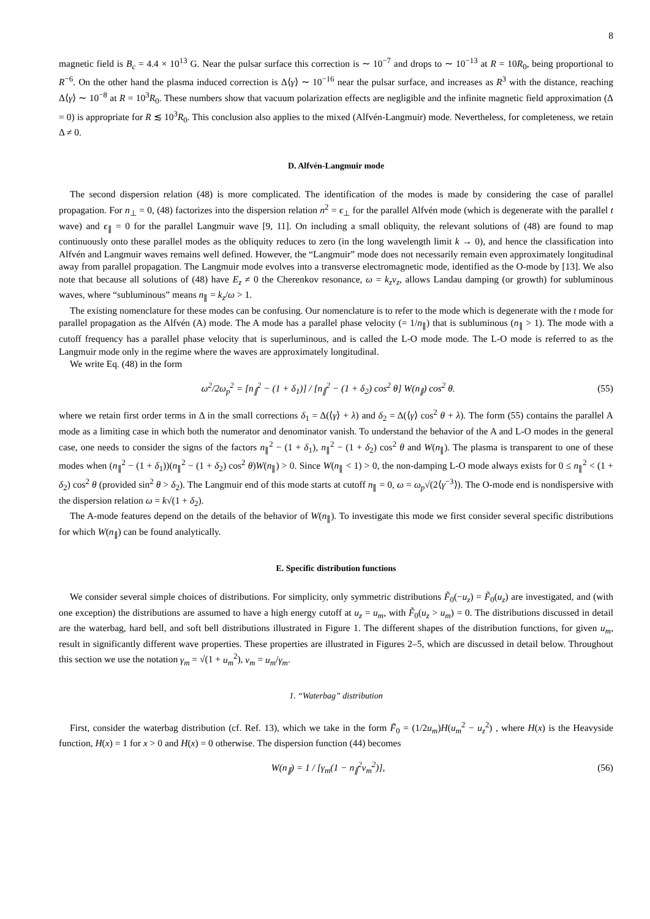8
magnetic field is B<sub>c</sub> = 4.4 × 10<sup>13</sup> G. Near the pulsar surface this correction is ∼ 10<sup>−7</sup> and drops to ∼ 10<sup>−13</sup> at R = 10R<sub>0</sub>, being proportional to R<sup>−6</sup>. On the other hand the plasma induced correction is Δ⟨γ⟩ ∼ 10<sup>−16</sup> near the pulsar surface, and increases as R<sup>3</sup> with the distance, reaching Δ⟨γ⟩ ∼ 10<sup>−8</sup> at R = 10<sup>3</sup>R<sub>0</sub>. These numbers show that vacuum polarization effects are negligible and the infinite magnetic field approximation (Δ = 0) is appropriate for R ≲ 10<sup>3</sup>R<sub>0</sub>. This conclusion also applies to the mixed (Alfvén-Langmuir) mode. Nevertheless, for completeness, we retain Δ ≠ 0.
D. Alfvén-Langmuir mode
The second dispersion relation (48) is more complicated. The identification of the modes is made by considering the case of parallel propagation. For n<sub>⊥</sub> = 0, (48) factorizes into the dispersion relation n<sup>2</sup> = ϵ<sub>⊥</sub> for the parallel Alfvén mode (which is degenerate with the parallel t wave) and ϵ<sub>∥</sub> = 0 for the parallel Langmuir wave [9, 11]. On including a small obliquity, the relevant solutions of (48) are found to map continuously onto these parallel modes as the obliquity reduces to zero (in the long wavelength limit k → 0), and hence the classification into Alfvén and Langmuir waves remains well defined. However, the “Langmuir” mode does not necessarily remain even approximately longitudinal away from parallel propagation. The Langmuir mode evolves into a transverse electromagnetic mode, identified as the O-mode by [13]. We also note that because all solutions of (48) have E<sub>z</sub> ≠ 0 the Cherenkov resonance, ω = k<sub>z</sub>v<sub>z</sub>, allows Landau damping (or growth) for subluminous waves, where “subluminous” means n<sub>∥</sub> = k<sub>z</sub>/ω > 1.
The existing nomenclature for these modes can be confusing. Our nomenclature is to refer to the mode which is degenerate with the t mode for parallel propagation as the Alfvén (A) mode. The A mode has a parallel phase velocity (= 1/n<sub>∥</sub>) that is subluminous (n<sub>∥</sub> > 1). The mode with a cutoff frequency has a parallel phase velocity that is superluminous, and is called the L-O mode mode. The L-O mode is referred to as the Langmuir mode only in the regime where the waves are approximately longitudinal.
We write Eq. (48) in the form
ω<sup>2</sup>/2ω<sub>p</sub><sup>2</sup> = [n<sub>∥</sub><sup>2</sup> − (1 + δ<sub>1</sub>)] / [n<sub>∥</sub><sup>2</sup> − (1 + δ<sub>2</sub>) cos<sup>2</sup> θ] W(n<sub>∥</sub>) cos<sup>2</sup> θ. (55)
where we retain first order terms in Δ in the small corrections δ<sub>1</sub> = Δ(⟨γ⟩ + λ) and δ<sub>2</sub> = Δ(⟨γ⟩ cos<sup>2</sup> θ + λ). The form (55) contains the parallel A mode as a limiting case in which both the numerator and denominator vanish. To understand the behavior of the A and L-O modes in the general case, one needs to consider the signs of the factors n<sub>∥</sub><sup>2</sup> − (1 + δ<sub>1</sub>), n<sub>∥</sub><sup>2</sup> − (1 + δ<sub>2</sub>) cos<sup>2</sup> θ and W(n<sub>∥</sub>). The plasma is transparent to one of these modes when (n<sub>∥</sub><sup>2</sup> − (1 + δ<sub>1</sub>))(n<sub>∥</sub><sup>2</sup> − (1 + δ<sub>2</sub>) cos<sup>2</sup> θ)W(n<sub>∥</sub>) > 0. Since W(n<sub>∥</sub> < 1) > 0, the non-damping L-O mode always exists for 0 ≤ n<sub>∥</sub><sup>2</sup> < (1 + δ<sub>2</sub>) cos<sup>2</sup> θ (provided sin<sup>2</sup> θ > δ<sub>2</sub>). The Langmuir end of this mode starts at cutoff n<sub>∥</sub> = 0, ω = ω<sub>p</sub>√(2⟨γ<sup>−3</sup>⟩). The O-mode end is nondispersive with the dispersion relation ω = k√(1 + δ<sub>2</sub>).
The A-mode features depend on the details of the behavior of W(n<sub>∥</sub>). To investigate this mode we first consider several specific distributions for which W(n<sub>∥</sub>) can be found analytically.
E. Specific distribution functions
We consider several simple choices of distributions. For simplicity, only symmetric distributions F̃<sub>0</sub>(−u<sub>z</sub>) = F̃<sub>0</sub>(u<sub>z</sub>) are investigated, and (with one exception) the distributions are assumed to have a high energy cutoff at u<sub>z</sub> = u<sub>m</sub>, with F̃<sub>0</sub>(u<sub>z</sub> > u<sub>m</sub>) = 0. The distributions discussed in detail are the waterbag, hard bell, and soft bell distributions illustrated in Figure 1. The different shapes of the distribution functions, for given u<sub>m</sub>, result in significantly different wave properties. These properties are illustrated in Figures 2–5, which are discussed in detail below. Throughout this section we use the notation γ<sub>m</sub> = √(1 + u<sub>m</sub><sup>2</sup>), v<sub>m</sub> = u<sub>m</sub>/γ<sub>m</sub>.
1. “Waterbag” distribution
First, consider the waterbag distribution (cf. Ref. 13), which we take in the form F̃<sub>0</sub> = (1/2u<sub>m</sub>)H(u<sub>m</sub><sup>2</sup> − u<sub>z</sub><sup>2</sup>) , where H(x) is the Heavyside function, H(x) = 1 for x > 0 and H(x) = 0 otherwise. The dispersion function (44) becomes
W(n<sub>∥</sub>) = 1 / [γ<sub>m</sub>(1 − n<sub>∥</sub><sup>2</sup>v<sub>m</sub><sup>2</sup>)], (56)